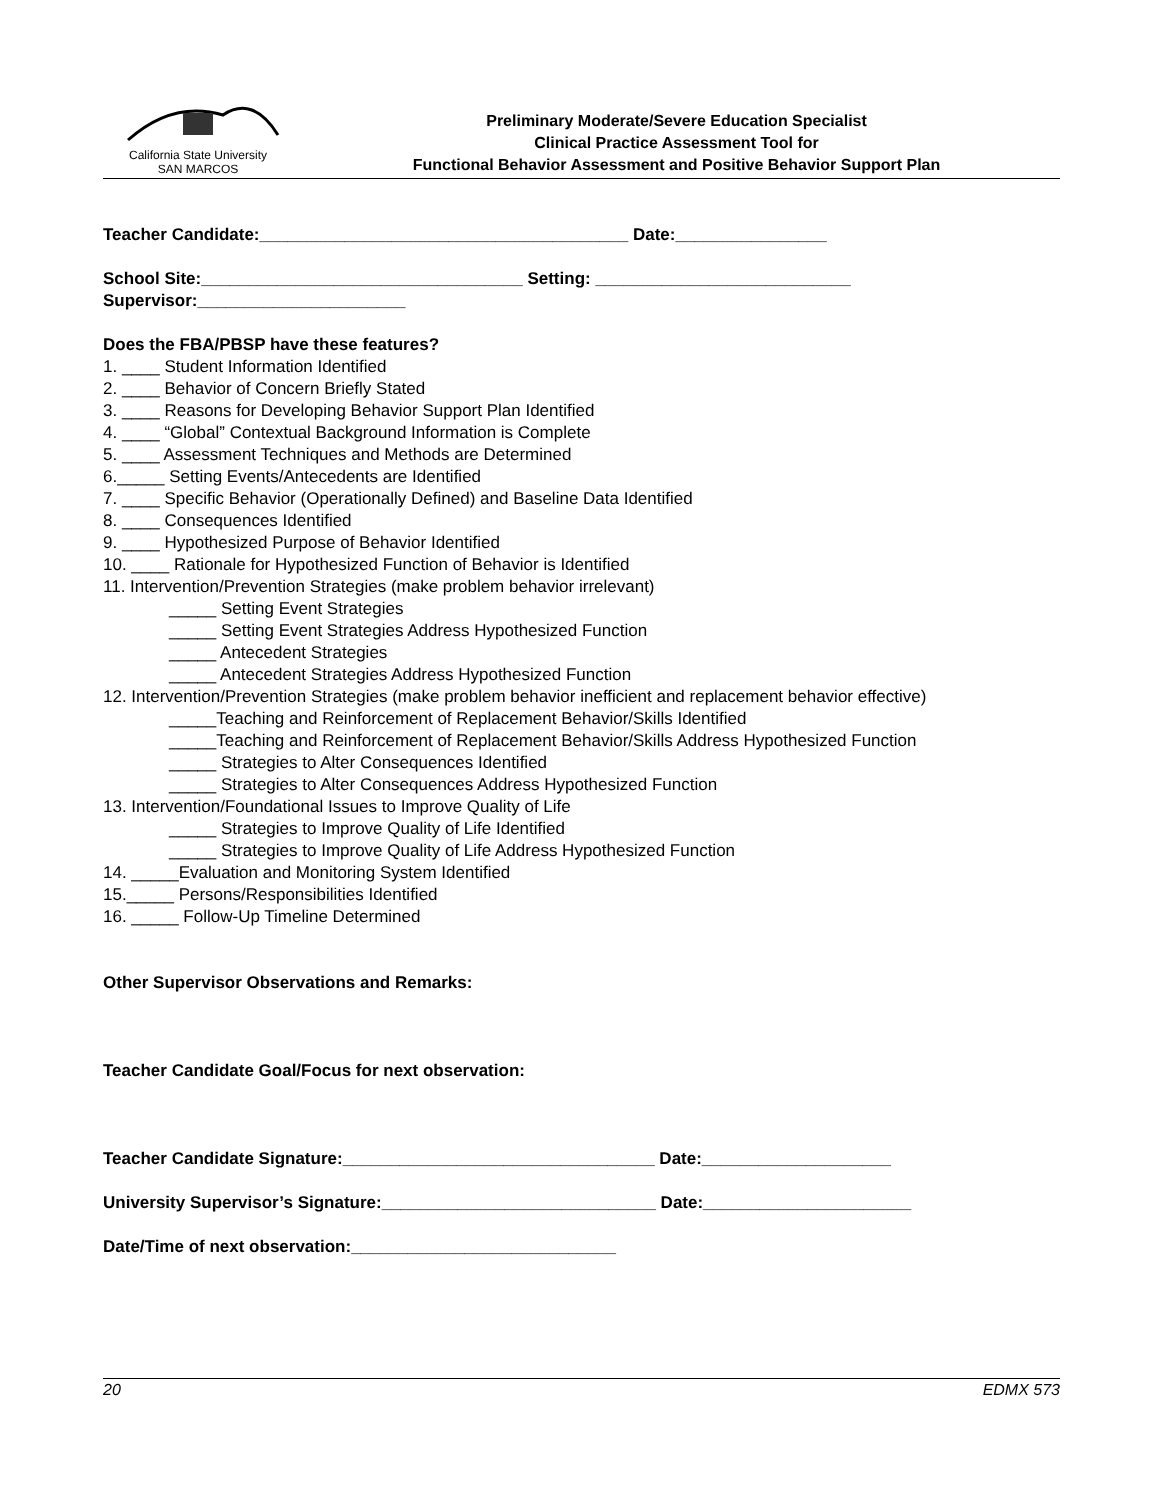California State University
SAN MARCOS
Preliminary Moderate/Severe Education Specialist
Clinical Practice Assessment Tool for
Functional Behavior Assessment and Positive Behavior Support Plan
Teacher Candidate:_______________________________________ Date:________________
School Site:__________________________________ Setting: ___________________________
Supervisor:______________________
Does the FBA/PBSP have these features?
1. ____ Student Information Identified
2. ____ Behavior of Concern Briefly Stated
3. ____ Reasons for Developing Behavior Support Plan Identified
4. ____ “Global” Contextual Background Information is Complete
5. ____ Assessment Techniques and Methods are Determined
6._____ Setting Events/Antecedents are Identified
7. ____ Specific Behavior (Operationally Defined) and Baseline Data Identified
8. ____ Consequences Identified
9. ____ Hypothesized Purpose of Behavior Identified
10. ____ Rationale for Hypothesized Function of Behavior is Identified
11. Intervention/Prevention Strategies (make problem behavior irrelevant)
_____ Setting Event Strategies
_____ Setting Event Strategies Address Hypothesized Function
_____ Antecedent Strategies
_____ Antecedent Strategies Address Hypothesized Function
12. Intervention/Prevention Strategies (make problem behavior inefficient and replacement behavior effective)
_____Teaching and Reinforcement of Replacement Behavior/Skills Identified
_____Teaching and Reinforcement of Replacement Behavior/Skills Address Hypothesized Function
_____ Strategies to Alter Consequences Identified
_____ Strategies to Alter Consequences Address Hypothesized Function
13. Intervention/Foundational Issues to Improve Quality of Life
_____ Strategies to Improve Quality of Life Identified
_____ Strategies to Improve Quality of Life Address Hypothesized Function
14. _____Evaluation and Monitoring System Identified
15._____ Persons/Responsibilities Identified
16. _____ Follow-Up Timeline Determined
Other Supervisor Observations and Remarks:
Teacher Candidate Goal/Focus for next observation:
Teacher Candidate Signature:_________________________________ Date:____________________
University Supervisor’s Signature:_____________________________ Date:______________________
Date/Time of next observation:____________________________
20 EDMX 573